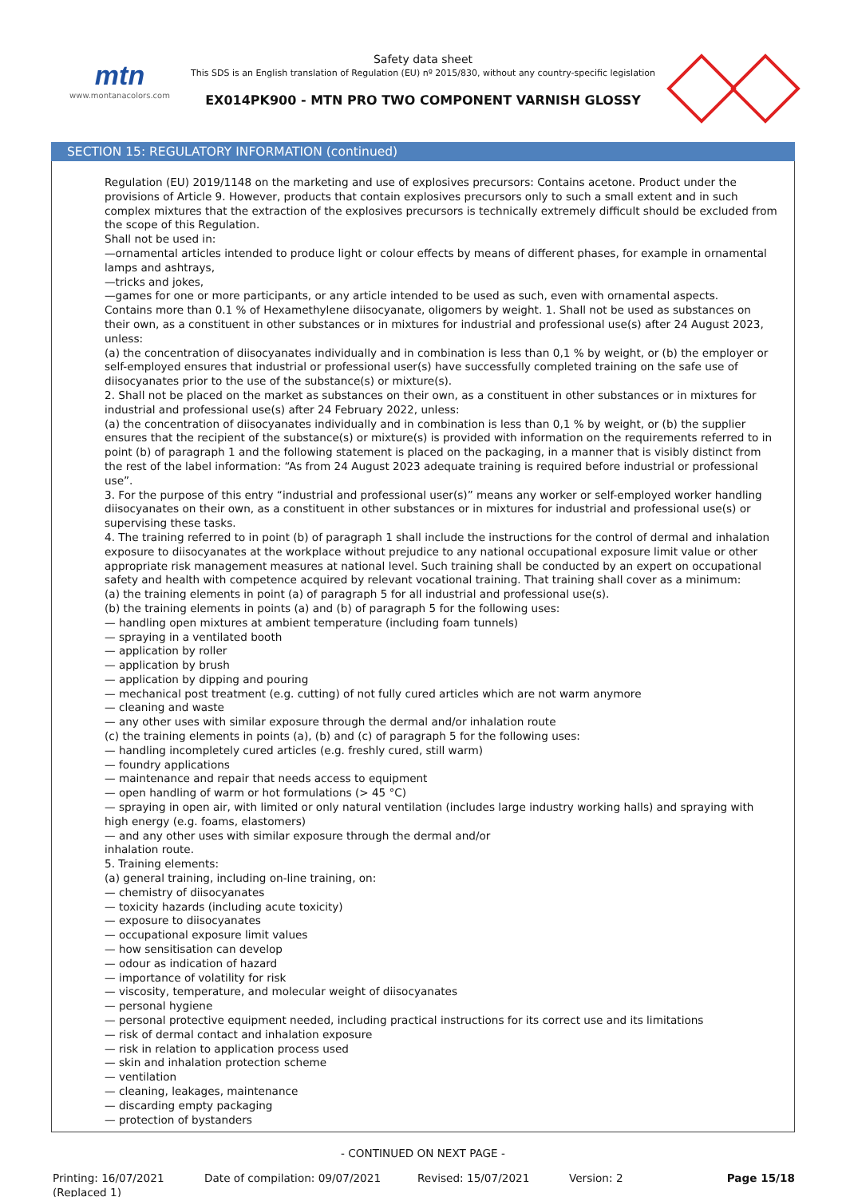mtn
www.montanacolors.com
Safety data sheet
This SDS is an English translation of Regulation (EU) nº 2015/830, without any country-specific legislation
EX014PK900 - MTN PRO TWO COMPONENT VARNISH GLOSSY
SECTION 15: REGULATORY INFORMATION (continued)
Regulation (EU) 2019/1148 on the marketing and use of explosives precursors: Contains acetone. Product under the provisions of Article 9. However, products that contain explosives precursors only to such a small extent and in such complex mixtures that the extraction of the explosives precursors is technically extremely difficult should be excluded from the scope of this Regulation.
Shall not be used in:
—ornamental articles intended to produce light or colour effects by means of different phases, for example in ornamental lamps and ashtrays,
—tricks and jokes,
—games for one or more participants, or any article intended to be used as such, even with ornamental aspects.
Contains more than 0.1 % of Hexamethylene diisocyanate, oligomers by weight. 1. Shall not be used as substances on their own, as a constituent in other substances or in mixtures for industrial and professional use(s) after 24 August 2023, unless:
(a) the concentration of diisocyanates individually and in combination is less than 0,1 % by weight, or (b) the employer or self-employed ensures that industrial or professional user(s) have successfully completed training on the safe use of diisocyanates prior to the use of the substance(s) or mixture(s).
2. Shall not be placed on the market as substances on their own, as a constituent in other substances or in mixtures for industrial and professional use(s) after 24 February 2022, unless:
(a) the concentration of diisocyanates individually and in combination is less than 0,1 % by weight, or (b) the supplier ensures that the recipient of the substance(s) or mixture(s) is provided with information on the requirements referred to in point (b) of paragraph 1 and the following statement is placed on the packaging, in a manner that is visibly distinct from the rest of the label information: “As from 24 August 2023 adequate training is required before industrial or professional use”.
3. For the purpose of this entry “industrial and professional user(s)” means any worker or self-employed worker handling diisocyanates on their own, as a constituent in other substances or in mixtures for industrial and professional use(s) or supervising these tasks.
4. The training referred to in point (b) of paragraph 1 shall include the instructions for the control of dermal and inhalation exposure to diisocyanates at the workplace without prejudice to any national occupational exposure limit value or other appropriate risk management measures at national level. Such training shall be conducted by an expert on occupational safety and health with competence acquired by relevant vocational training. That training shall cover as a minimum:
(a) the training elements in point (a) of paragraph 5 for all industrial and professional use(s).
(b) the training elements in points (a) and (b) of paragraph 5 for the following uses:
— handling open mixtures at ambient temperature (including foam tunnels)
— spraying in a ventilated booth
— application by roller
— application by brush
— application by dipping and pouring
— mechanical post treatment (e.g. cutting) of not fully cured articles which are not warm anymore
— cleaning and waste
— any other uses with similar exposure through the dermal and/or inhalation route
(c) the training elements in points (a), (b) and (c) of paragraph 5 for the following uses:
— handling incompletely cured articles (e.g. freshly cured, still warm)
— foundry applications
— maintenance and repair that needs access to equipment
— open handling of warm or hot formulations (> 45 °C)
— spraying in open air, with limited or only natural ventilation (includes large industry working halls) and spraying with high energy (e.g. foams, elastomers)
— and any other uses with similar exposure through the dermal and/or
inhalation route.
5. Training elements:
(a) general training, including on-line training, on:
— chemistry of diisocyanates
— toxicity hazards (including acute toxicity)
— exposure to diisocyanates
— occupational exposure limit values
— how sensitisation can develop
— odour as indication of hazard
— importance of volatility for risk
— viscosity, temperature, and molecular weight of diisocyanates
— personal hygiene
— personal protective equipment needed, including practical instructions for its correct use and its limitations
— risk of dermal contact and inhalation exposure
— risk in relation to application process used
— skin and inhalation protection scheme
— ventilation
— cleaning, leakages, maintenance
— discarding empty packaging
— protection of bystanders
- CONTINUED ON NEXT PAGE -
Printing: 16/07/2021
(Replaced 1)
Date of compilation: 09/07/2021 Revised: 15/07/2021 Version: 2 Page 15/18